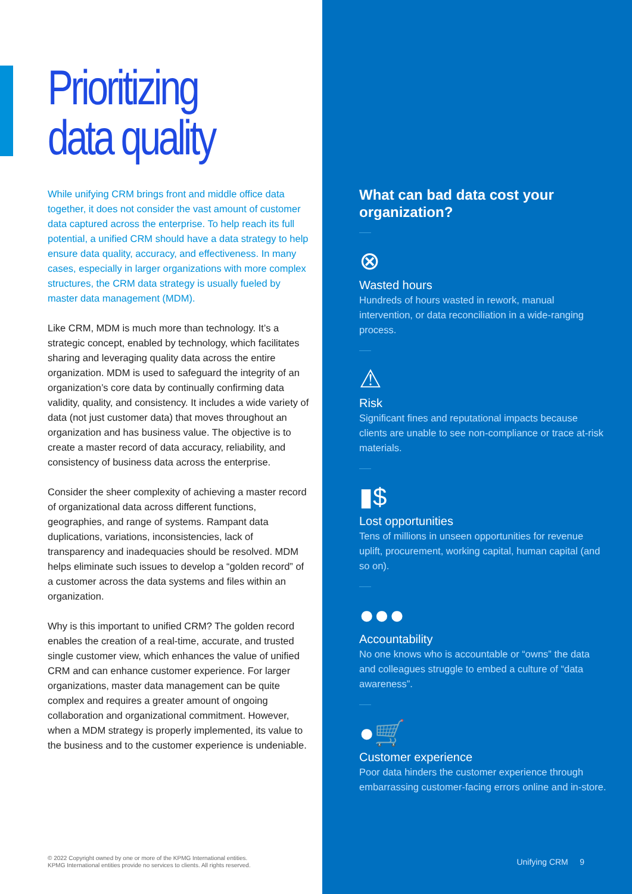Prioritizing
data quality
While unifying CRM brings front and middle office data together, it does not consider the vast amount of customer data captured across the enterprise. To help reach its full potential, a unified CRM should have a data strategy to help ensure data quality, accuracy, and effectiveness. In many cases, especially in larger organizations with more complex structures, the CRM data strategy is usually fueled by master data management (MDM).
Like CRM, MDM is much more than technology. It’s a strategic concept, enabled by technology, which facilitates sharing and leveraging quality data across the entire organization. MDM is used to safeguard the integrity of an organization’s core data by continually confirming data validity, quality, and consistency. It includes a wide variety of data (not just customer data) that moves throughout an organization and has business value. The objective is to create a master record of data accuracy, reliability, and consistency of business data across the enterprise.
Consider the sheer complexity of achieving a master record of organizational data across different functions, geographies, and range of systems. Rampant data duplications, variations, inconsistencies, lack of transparency and inadequacies should be resolved. MDM helps eliminate such issues to develop a “golden record” of a customer across the data systems and files within an organization.
Why is this important to unified CRM? The golden record enables the creation of a real-time, accurate, and trusted single customer view, which enhances the value of unified CRM and can enhance customer experience. For larger organizations, master data management can be quite complex and requires a greater amount of ongoing collaboration and organizational commitment. However, when a MDM strategy is properly implemented, its value to the business and to the customer experience is undeniable.
© 2022 Copyright owned by one or more of the KPMG International entities.
KPMG International entities provide no services to clients. All rights reserved.
What can bad data cost your organization?
⊗
Wasted hours
Hundreds of hours wasted in rework, manual intervention, or data reconciliation in a wide-ranging process.
⚠
Risk
Significant fines and reputational impacts because clients are unable to see non-compliance or trace at-risk materials.
▮$
Lost opportunities
Tens of millions in unseen opportunities for revenue uplift, procurement, working capital, human capital (and so on).
●●●
Accountability
No one knows who is accountable or “owns” the data and colleagues struggle to embed a culture of “data awareness”.
●🛒
Customer experience
Poor data hinders the customer experience through embarrassing customer-facing errors online and in-store.
Unifying CRM 9